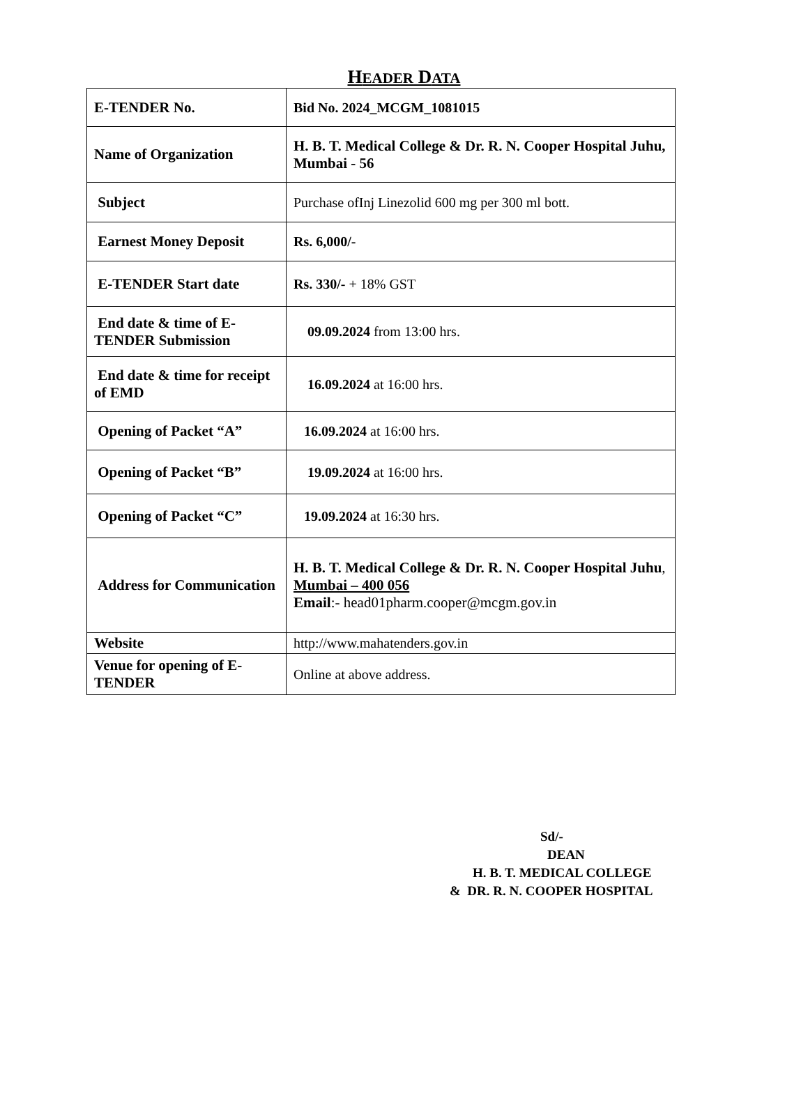HEADER DATA
| E-TENDER No. | Bid No. 2024_MCGM_1081015 |
| Name of Organization | H. B. T. Medical College & Dr. R. N. Cooper Hospital Juhu, Mumbai - 56 |
| Subject | Purchase ofInj Linezolid 600 mg per 300 ml bott. |
| Earnest Money Deposit | Rs. 6,000/- |
| E-TENDER Start date | Rs. 330/- + 18% GST |
| End date & time of E-TENDER Submission | 09.09.2024 from 13:00 hrs. |
| End date & time for receipt of EMD | 16.09.2024 at 16:00 hrs. |
| Opening of Packet “A” | 16.09.2024 at 16:00 hrs. |
| Opening of Packet “B” | 19.09.2024 at 16:00 hrs. |
| Opening of Packet “C” | 19.09.2024 at 16:30 hrs. |
| Address for Communication | H. B. T. Medical College & Dr. R. N. Cooper Hospital Juhu , Mumbai – 400 056 Email :- head01pharm.cooper@mcgm.gov.in |
| Website | http://www.mahatenders.gov.in |
| Venue for opening of E-TENDER | Online at above address. |
Sd/-
DEAN
H. B. T. MEDICAL COLLEGE
& DR. R. N. COOPER HOSPITAL